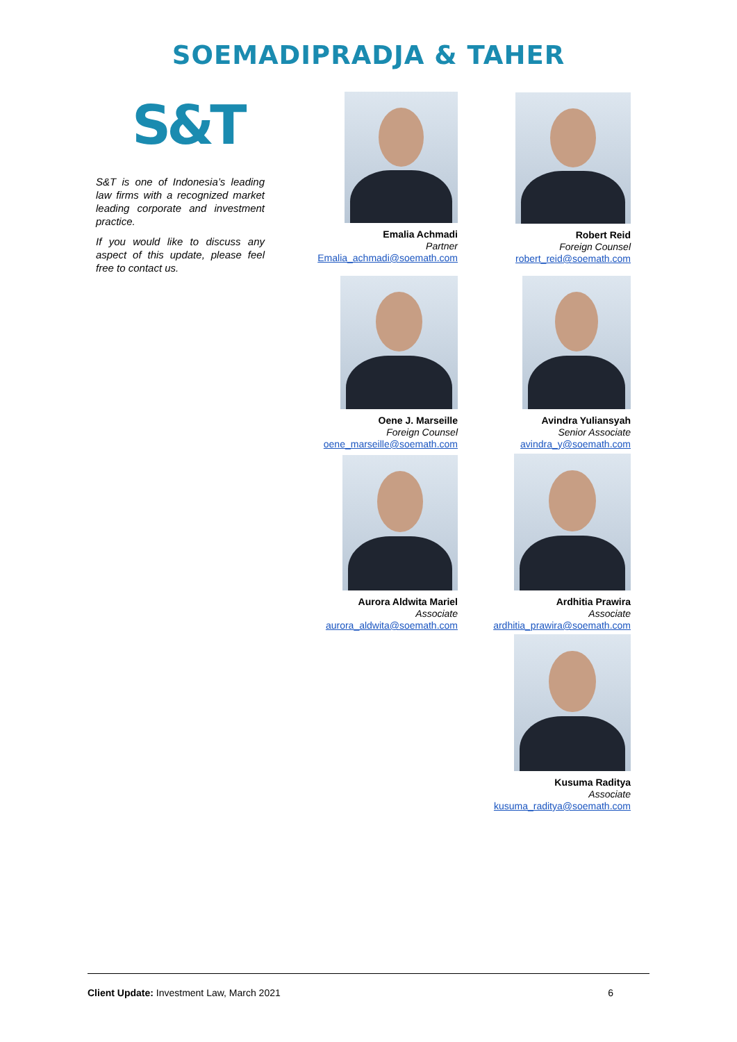SOEMADIPRADJA & TAHER
S&T
S&T is one of Indonesia’s leading law firms with a recognized market leading corporate and investment practice.
If you would like to discuss any aspect of this update, please feel free to contact us.
Emalia Achmadi
Partner
Emalia_achmadi@soemath.com
Robert Reid
Foreign Counsel
robert_reid@soemath.com
Oene J. Marseille
Foreign Counsel
oene_marseille@soemath.com
Avindra Yuliansyah
Senior Associate
avindra_y@soemath.com
Aurora Aldwita Mariel
Associate
aurora_aldwita@soemath.com
Ardhitia Prawira
Associate
ardhitia_prawira@soemath.com
Kusuma Raditya
Associate
kusuma_raditya@soemath.com
Client Update: Investment Law, March 2021 6